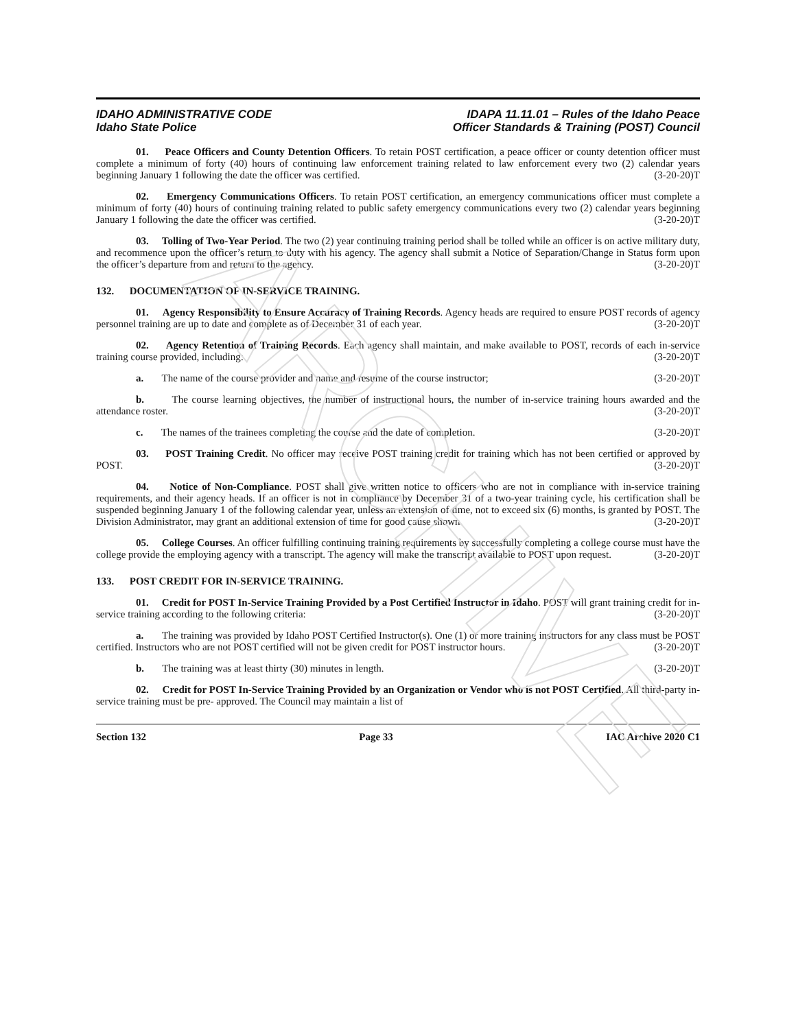ARCHIVE
IDAHO ADMINISTRATIVE CODE
Idaho State Police
IDAPA 11.11.01 – Rules of the Idaho Peace
Officer Standards & Training (POST) Council
01. Peace Officers and County Detention Officers. To retain POST certification, a peace officer or county detention officer must complete a minimum of forty (40) hours of continuing law enforcement training related to law enforcement every two (2) calendar years beginning January 1 following the date the officer was certified. (3-20-20)T
02. Emergency Communications Officers. To retain POST certification, an emergency communications officer must complete a minimum of forty (40) hours of continuing training related to public safety emergency communications every two (2) calendar years beginning January 1 following the date the officer was certified. (3-20-20)T
03. Tolling of Two-Year Period. The two (2) year continuing training period shall be tolled while an officer is on active military duty, and recommence upon the officer’s return to duty with his agency. The agency shall submit a Notice of Separation/Change in Status form upon the officer’s departure from and return to the agency. (3-20-20)T
132. DOCUMENTATION OF IN-SERVICE TRAINING.
01. Agency Responsibility to Ensure Accuracy of Training Records. Agency heads are required to ensure POST records of agency personnel training are up to date and complete as of December 31 of each year. (3-20-20)T
02. Agency Retention of Training Records. Each agency shall maintain, and make available to POST, records of each in-service training course provided, including: (3-20-20)T
a. The name of the course provider and name and resume of the course instructor; (3-20-20)T
b. The course learning objectives, the number of instructional hours, the number of in-service training hours awarded and the attendance roster. (3-20-20)T
c. The names of the trainees completing the course and the date of completion. (3-20-20)T
03. POST Training Credit. No officer may receive POST training credit for training which has not been certified or approved by POST. (3-20-20)T
04. Notice of Non-Compliance. POST shall give written notice to officers who are not in compliance with in-service training requirements, and their agency heads. If an officer is not in compliance by December 31 of a two-year training cycle, his certification shall be suspended beginning January 1 of the following calendar year, unless an extension of time, not to exceed six (6) months, is granted by POST. The Division Administrator, may grant an additional extension of time for good cause shown. (3-20-20)T
05. College Courses. An officer fulfilling continuing training requirements by successfully completing a college course must have the college provide the employing agency with a transcript. The agency will make the transcript available to POST upon request. (3-20-20)T
133. POST CREDIT FOR IN-SERVICE TRAINING.
01. Credit for POST In-Service Training Provided by a Post Certified Instructor in Idaho. POST will grant training credit for in-service training according to the following criteria: (3-20-20)T
a. The training was provided by Idaho POST Certified Instructor(s). One (1) or more training instructors for any class must be POST certified. Instructors who are not POST certified will not be given credit for POST instructor hours. (3-20-20)T
b. The training was at least thirty (30) minutes in length. (3-20-20)T
02. Credit for POST In-Service Training Provided by an Organization or Vendor who is not POST Certified. All third-party in-service training must be pre- approved. The Council may maintain a list of
Section 132 Page 33 IAC Archive 2020 C1